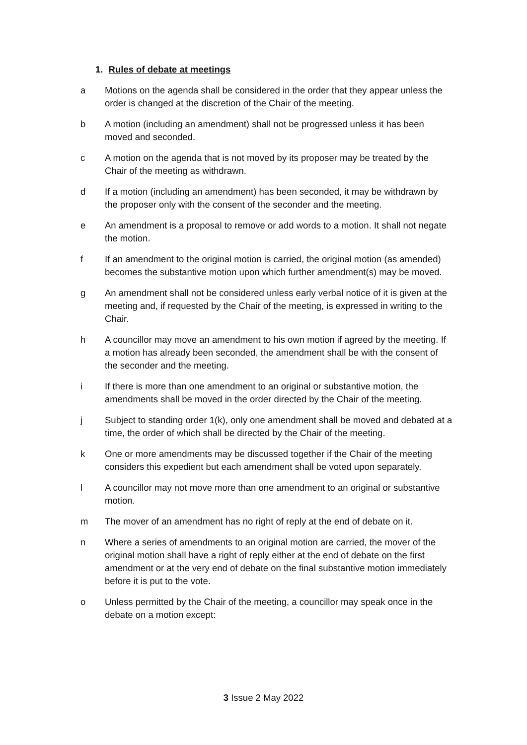1. Rules of debate at meetings
a Motions on the agenda shall be considered in the order that they appear unless the order is changed at the discretion of the Chair of the meeting.
b A motion (including an amendment) shall not be progressed unless it has been moved and seconded.
c A motion on the agenda that is not moved by its proposer may be treated by the Chair of the meeting as withdrawn.
d If a motion (including an amendment) has been seconded, it may be withdrawn by the proposer only with the consent of the seconder and the meeting.
e An amendment is a proposal to remove or add words to a motion. It shall not negate the motion.
f If an amendment to the original motion is carried, the original motion (as amended) becomes the substantive motion upon which further amendment(s) may be moved.
g An amendment shall not be considered unless early verbal notice of it is given at the meeting and, if requested by the Chair of the meeting, is expressed in writing to the Chair.
h A councillor may move an amendment to his own motion if agreed by the meeting. If a motion has already been seconded, the amendment shall be with the consent of the seconder and the meeting.
i If there is more than one amendment to an original or substantive motion, the amendments shall be moved in the order directed by the Chair of the meeting.
j Subject to standing order 1(k), only one amendment shall be moved and debated at a time, the order of which shall be directed by the Chair of the meeting.
k One or more amendments may be discussed together if the Chair of the meeting considers this expedient but each amendment shall be voted upon separately.
l A councillor may not move more than one amendment to an original or substantive motion.
m The mover of an amendment has no right of reply at the end of debate on it.
n Where a series of amendments to an original motion are carried, the mover of the original motion shall have a right of reply either at the end of debate on the first amendment or at the very end of debate on the final substantive motion immediately before it is put to the vote.
o Unless permitted by the Chair of the meeting, a councillor may speak once in the debate on a motion except:
3 Issue 2 May 2022